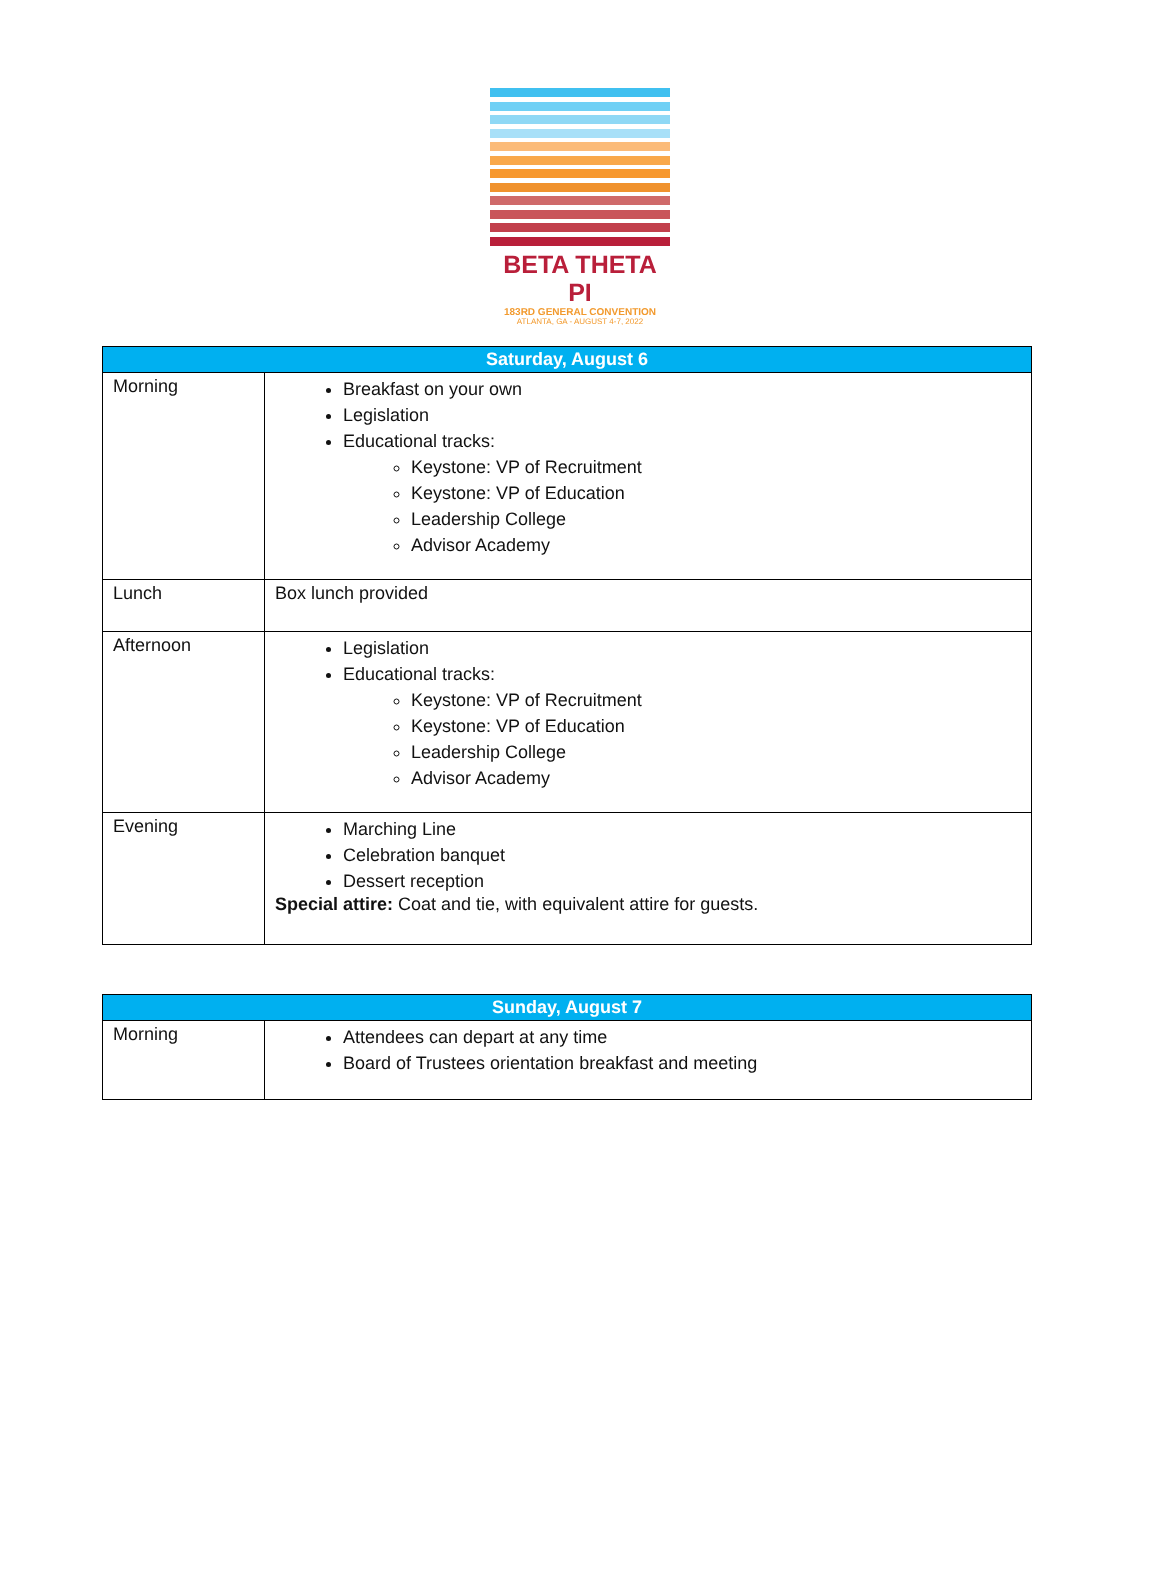BETA THETA PI
183RD GENERAL CONVENTION
ATLANTA, GA - AUGUST 4-7, 2022
| Saturday, August 6 | |
| --- | --- |
| Morning | Breakfast on your own Legislation Educational tracks: Keystone: VP of Recruitment Keystone: VP of Education Leadership College Advisor Academy |
| Lunch | Box lunch provided |
| Afternoon | Legislation Educational tracks: Keystone: VP of Recruitment Keystone: VP of Education Leadership College Advisor Academy |
| Evening | Marching Line Celebration banquet Dessert reception Special attire: Coat and tie, with equivalent attire for guests. |
| Sunday, August 7 | |
| --- | --- |
| Morning | Attendees can depart at any time Board of Trustees orientation breakfast and meeting |